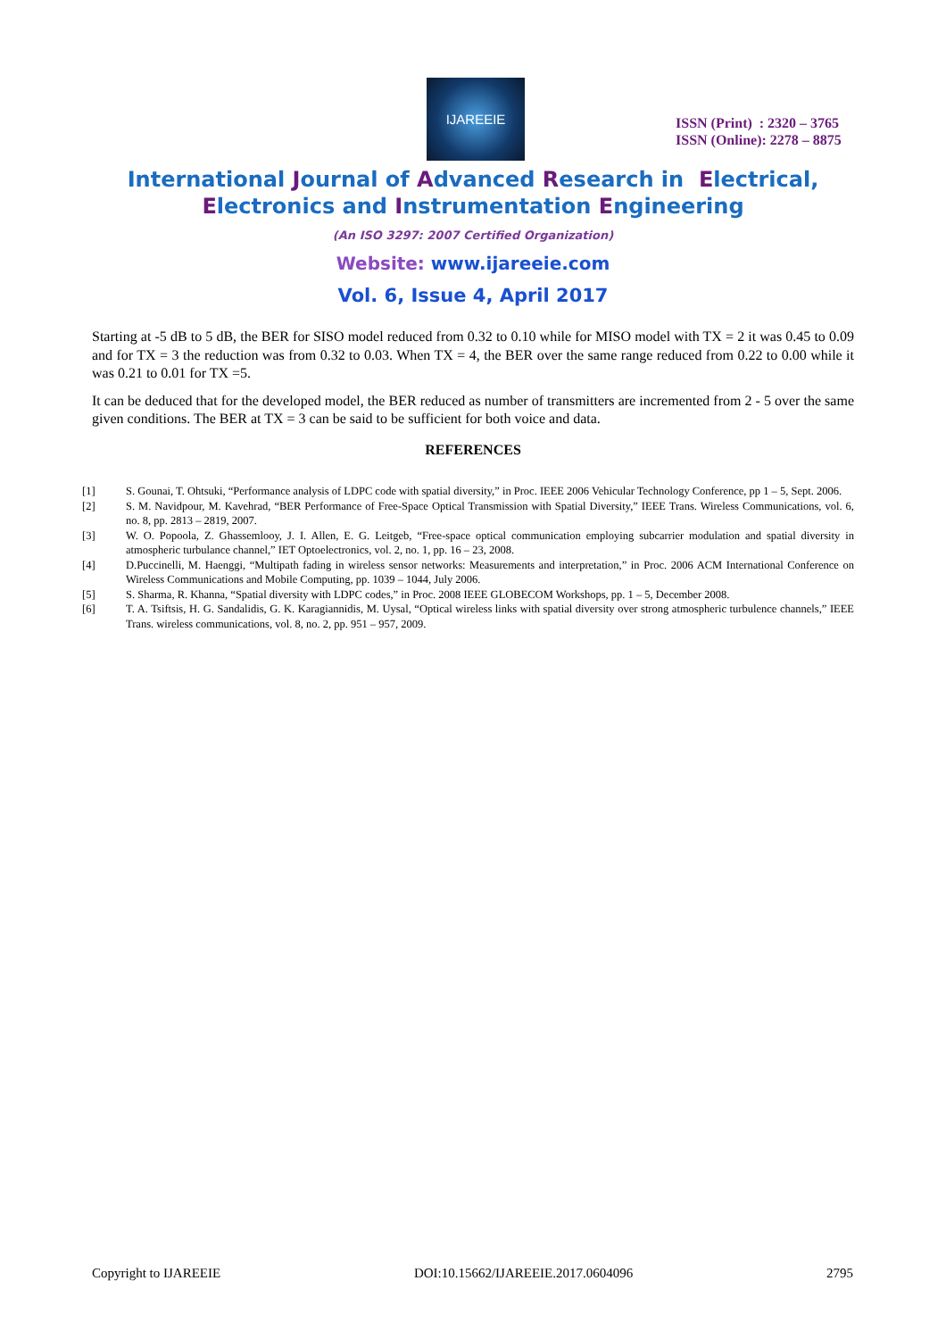IJAREEIE
ISSN (Print) : 2320 – 3765
ISSN (Online): 2278 – 8875
International Journal of Advanced Research in Electrical,
Electronics and Instrumentation Engineering
(An ISO 3297: 2007 Certified Organization)
Website: www.ijareeie.com
Vol. 6, Issue 4, April 2017
Starting at -5 dB to 5 dB, the BER for SISO model reduced from 0.32 to 0.10 while for MISO model with TX = 2 it was 0.45 to 0.09 and for TX = 3 the reduction was from 0.32 to 0.03. When TX = 4, the BER over the same range reduced from 0.22 to 0.00 while it was 0.21 to 0.01 for TX =5.
It can be deduced that for the developed model, the BER reduced as number of transmitters are incremented from 2 - 5 over the same given conditions. The BER at TX = 3 can be said to be sufficient for both voice and data.
REFERENCES
[1] S. Gounai, T. Ohtsuki, “Performance analysis of LDPC code with spatial diversity,” in Proc. IEEE 2006 Vehicular Technology Conference, pp 1 – 5, Sept. 2006.
[2] S. M. Navidpour, M. Kavehrad, “BER Performance of Free-Space Optical Transmission with Spatial Diversity,” IEEE Trans. Wireless Communications, vol. 6, no. 8, pp. 2813 – 2819, 2007.
[3] W. O. Popoola, Z. Ghassemlooy, J. I. Allen, E. G. Leitgeb, “Free-space optical communication employing subcarrier modulation and spatial diversity in atmospheric turbulance channel,” IET Optoelectronics, vol. 2, no. 1, pp. 16 – 23, 2008.
[4] D.Puccinelli, M. Haenggi, “Multipath fading in wireless sensor networks: Measurements and interpretation,” in Proc. 2006 ACM International Conference on Wireless Communications and Mobile Computing, pp. 1039 – 1044, July 2006.
[5] S. Sharma, R. Khanna, “Spatial diversity with LDPC codes,” in Proc. 2008 IEEE GLOBECOM Workshops, pp. 1 – 5, December 2008.
[6] T. A. Tsiftsis, H. G. Sandalidis, G. K. Karagiannidis, M. Uysal, “Optical wireless links with spatial diversity over strong atmospheric turbulence channels,” IEEE Trans. wireless communications, vol. 8, no. 2, pp. 951 – 957, 2009.
Copyright to IJAREEIE DOI:10.15662/IJAREEIE.2017.0604096 2795